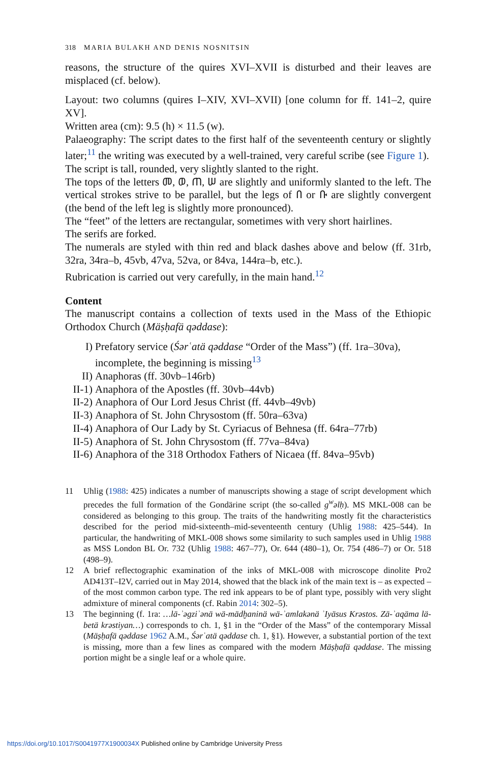318 MARIA BULAKH AND DENIS NOSNITSIN
reasons, the structure of the quires XVI–XVII is disturbed and their leaves are misplaced (cf. below).
Layout: two columns (quires I–XIV, XVI–XVII) [one column for ff. 141–2, quire XV].
Written area (cm): 9.5 (h) × 11.5 (w).
Palaeography: The script dates to the first half of the seventeenth century or slightly later;<sup>11</sup> the writing was executed by a well-trained, very careful scribe (see Figure 1).
The script is tall, rounded, very slightly slanted to the right.
The tops of the letters መ, ወ, ጠ, ሠ are slightly and uniformly slanted to the left. The vertical strokes strive to be parallel, but the legs of በ or ቡ are slightly convergent (the bend of the left leg is slightly more pronounced).
The “feet” of the letters are rectangular, sometimes with very short hairlines.
The serifs are forked.
The numerals are styled with thin red and black dashes above and below (ff. 31rb, 32ra, 34ra–b, 45vb, 47va, 52va, or 84va, 144ra–b, etc.).
Rubrication is carried out very carefully, in the main hand.<sup>12</sup>
Content
The manuscript contains a collection of texts used in the Mass of the Ethiopic Orthodox Church (Mäṣḥafä qəddase):
I) Prefatory service (Śərʿatä qəddase “Order of the Mass”) (ff. 1ra–30va), incomplete, the beginning is missing<sup>13</sup>
II) Anaphoras (ff. 30vb–146rb)
II-1) Anaphora of the Apostles (ff. 30vb–44vb)
II-2) Anaphora of Our Lord Jesus Christ (ff. 44vb–49vb)
II-3) Anaphora of St. John Chrysostom (ff. 50ra–63va)
II-4) Anaphora of Our Lady by St. Cyriacus of Behnesa (ff. 64ra–77rb)
II-5) Anaphora of St. John Chrysostom (ff. 77va–84va)
II-6) Anaphora of the 318 Orthodox Fathers of Nicaea (ff. 84va–95vb)
11 Uhlig (1988: 425) indicates a number of manuscripts showing a stage of script development which precedes the full formation of the Gondärine script (the so-called g<sup>w</sup>əlḥ). MS MKL-008 can be considered as belonging to this group. The traits of the handwriting mostly fit the characteristics described for the period mid-sixteenth–mid-seventeenth century (Uhlig 1988: 425–544). In particular, the handwriting of MKL-008 shows some similarity to such samples used in Uhlig 1988 as MSS London BL Or. 732 (Uhlig 1988: 467–77), Or. 644 (480–1), Or. 754 (486–7) or Or. 518 (498–9).
12 A brief reflectographic examination of the inks of MKL-008 with microscope dinolite Pro2 AD413T–I2V, carried out in May 2014, showed that the black ink of the main text is – as expected – of the most common carbon type. The red ink appears to be of plant type, possibly with very slight admixture of mineral components (cf. Rabin 2014: 302–5).
13 The beginning (f. 1ra: …lä-ʾəgziʾənä wä-mädḫaninä wä-ʾamlakənä ʾIyäsus Krəstos. Zä-ʾaqäma lä-betä krəstiyan…) corresponds to ch. 1, §1 in the “Order of the Mass” of the contemporary Missal (Mäṣḥafä qəddase 1962 A.M., Śərʿatä qəddase ch. 1, §1). However, a substantial portion of the text is missing, more than a few lines as compared with the modern Mäṣḥafä qəddase. The missing portion might be a single leaf or a whole quire.
https://doi.org/10.1017/S0041977X1900034X Published online by Cambridge University Press